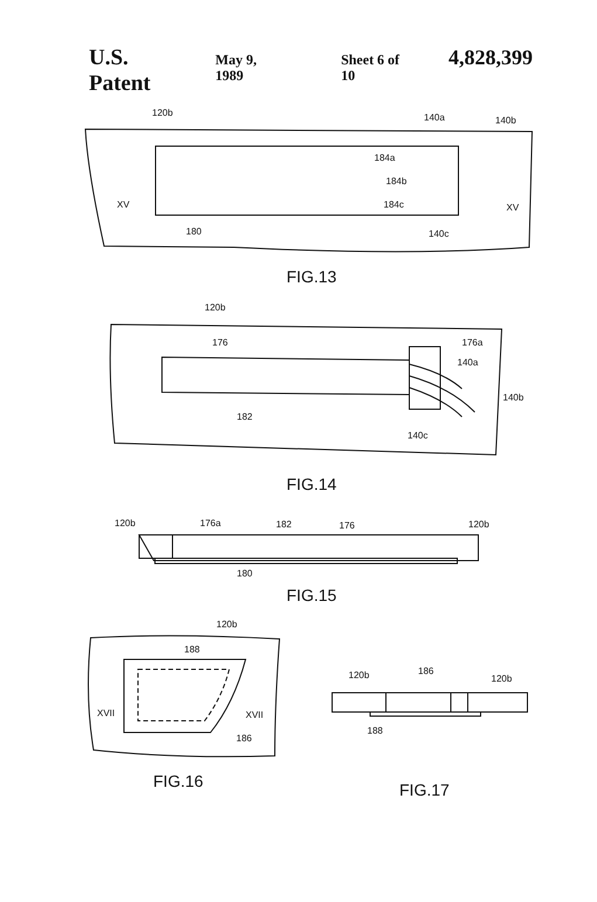U.S. Patent May 9, 1989 Sheet 6 of 10 4,828,399
120b
140a
140b
184a
184b
184c
XV
XV
180
140c
FIG.13
120b
176
176a
140a
140b
182
140c
FIG.14
120b
176a
182
176
120b
180
FIG.15
120b
188
XVII
XVII
186
120b
186
120b
188
FIG.16
FIG.17